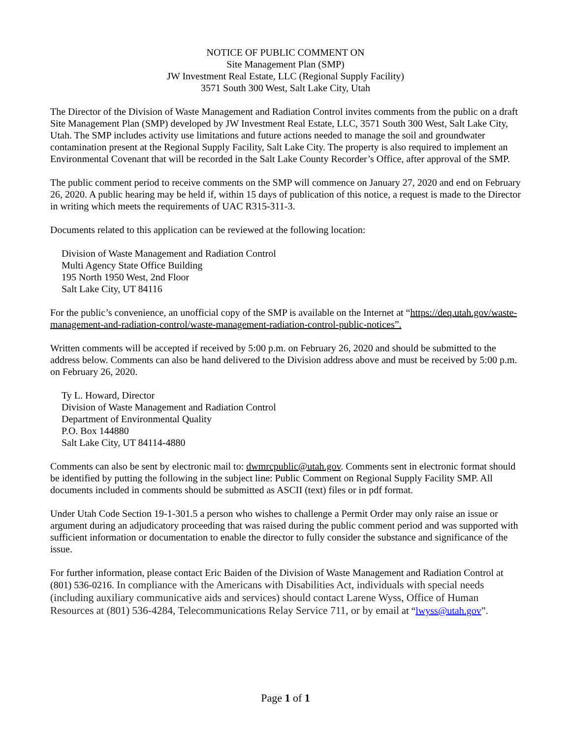NOTICE OF PUBLIC COMMENT ON
Site Management Plan (SMP)
JW Investment Real Estate, LLC (Regional Supply Facility)
3571 South 300 West, Salt Lake City, Utah
The Director of the Division of Waste Management and Radiation Control invites comments from the public on a draft Site Management Plan (SMP) developed by JW Investment Real Estate, LLC, 3571 South 300 West, Salt Lake City, Utah. The SMP includes activity use limitations and future actions needed to manage the soil and groundwater contamination present at the Regional Supply Facility, Salt Lake City. The property is also required to implement an Environmental Covenant that will be recorded in the Salt Lake County Recorder’s Office, after approval of the SMP.
The public comment period to receive comments on the SMP will commence on January 27, 2020 and end on February 26, 2020. A public hearing may be held if, within 15 days of publication of this notice, a request is made to the Director in writing which meets the requirements of UAC R315-311-3.
Documents related to this application can be reviewed at the following location:
Division of Waste Management and Radiation Control
Multi Agency State Office Building
195 North 1950 West, 2nd Floor
Salt Lake City, UT 84116
For the public’s convenience, an unofficial copy of the SMP is available on the Internet at “https://deq.utah.gov/waste-management-and-radiation-control/waste-management-radiation-control-public-notices”.
Written comments will be accepted if received by 5:00 p.m. on February 26, 2020 and should be submitted to the address below. Comments can also be hand delivered to the Division address above and must be received by 5:00 p.m. on February 26, 2020.
Ty L. Howard, Director
Division of Waste Management and Radiation Control
Department of Environmental Quality
P.O. Box 144880
Salt Lake City, UT 84114-4880
Comments can also be sent by electronic mail to: dwmrcpublic@utah.gov. Comments sent in electronic format should be identified by putting the following in the subject line: Public Comment on Regional Supply Facility SMP. All documents included in comments should be submitted as ASCII (text) files or in pdf format.
Under Utah Code Section 19-1-301.5 a person who wishes to challenge a Permit Order may only raise an issue or argument during an adjudicatory proceeding that was raised during the public comment period and was supported with sufficient information or documentation to enable the director to fully consider the substance and significance of the issue.
For further information, please contact Eric Baiden of the Division of Waste Management and Radiation Control at (801) 536-0216. In compliance with the Americans with Disabilities Act, individuals with special needs (including auxiliary communicative aids and services) should contact Larene Wyss, Office of Human Resources at (801) 536-4284, Telecommunications Relay Service 711, or by email at “lwyss@utah.gov”.
Page 1 of 1